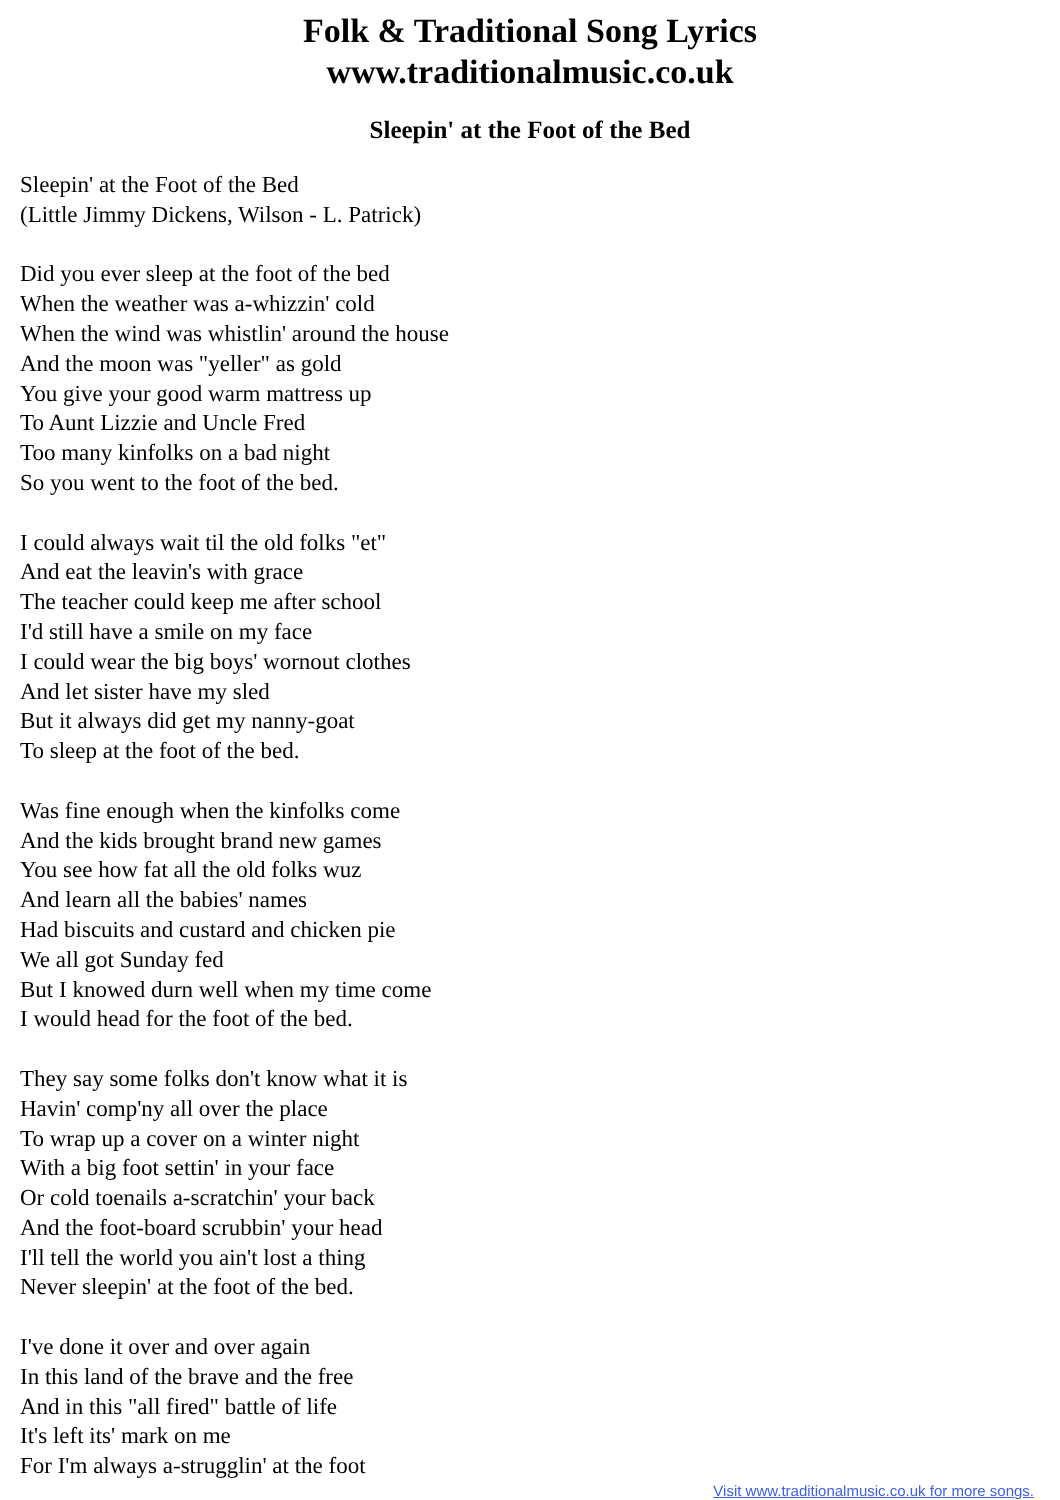Folk & Traditional Song Lyrics
www.traditionalmusic.co.uk
Sleepin' at the Foot of the Bed
Sleepin' at the Foot of the Bed
(Little Jimmy Dickens, Wilson - L. Patrick)
Did you ever sleep at the foot of the bed
When the weather was a-whizzin' cold
When the wind was whistlin' around the house
And the moon was "yeller" as gold
You give your good warm mattress up
To Aunt Lizzie and Uncle Fred
Too many kinfolks on a bad night
So you went to the foot of the bed.
I could always wait til the old folks "et"
And eat the leavin's with grace
The teacher could keep me after school
I'd still have a smile on my face
I could wear the big boys' wornout clothes
And let sister have my sled
But it always did get my nanny-goat
To sleep at the foot of the bed.
Was fine enough when the kinfolks come
And the kids brought brand new games
You see how fat all the old folks wuz
And learn all the babies' names
Had biscuits and custard and chicken pie
We all got Sunday fed
But I knowed durn well when my time come
I would head for the foot of the bed.
They say some folks don't know what it is
Havin' comp'ny all over the place
To wrap up a cover on a winter night
With a big foot settin' in your face
Or cold toenails a-scratchin' your back
And the foot-board scrubbin' your head
I'll tell the world you ain't lost a thing
Never sleepin' at the foot of the bed.
I've done it over and over again
In this land of the brave and the free
And in this "all fired" battle of life
It's left its' mark on me
For I'm always a-strugglin' at the foot
Visit www.traditionalmusic.co.uk for more songs.